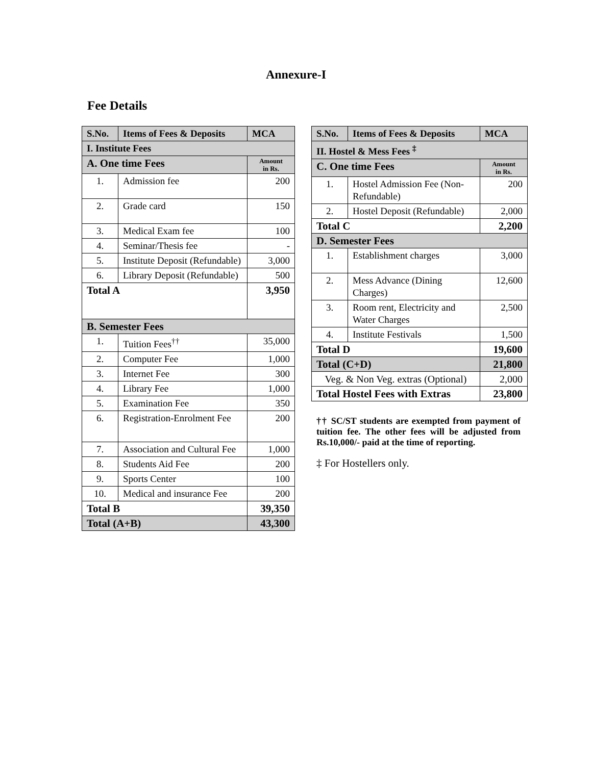Annexure-I
Fee Details
| S.No. | Items of Fees & Deposits | MCA |
| --- | --- | --- |
| I. Institute Fees | | |
| A. One time Fees | | Amount in Rs. |
| 1. | Admission fee | 200 |
| 2. | Grade card | 150 |
| 3. | Medical Exam fee | 100 |
| 4. | Seminar/Thesis fee | - |
| 5. | Institute Deposit (Refundable) | 3,000 |
| 6. | Library Deposit (Refundable) | 500 |
| Total A | | 3,950 |
| B. Semester Fees | | |
| 1. | Tuition Fees<sup>††</sup> | 35,000 |
| 2. | Computer Fee | 1,000 |
| 3. | Internet Fee | 300 |
| 4. | Library Fee | 1,000 |
| 5. | Examination Fee | 350 |
| 6. | Registration-Enrolment Fee | 200 |
| 7. | Association and Cultural Fee | 1,000 |
| 8. | Students Aid Fee | 200 |
| 9. | Sports Center | 100 |
| 10. | Medical and insurance Fee | 200 |
| Total B | | 39,350 |
| Total (A+B) | | 43,300 |
| S.No. | Items of Fees & Deposits | MCA |
| --- | --- | --- |
| II. Hostel & Mess Fees <sup>‡</sup> | | |
| C. One time Fees | | Amount in Rs. |
| 1. | Hostel Admission Fee (Non-Refundable) | 200 |
| 2. | Hostel Deposit (Refundable) | 2,000 |
| Total C | | 2,200 |
| D. Semester Fees | | |
| 1. | Establishment charges | 3,000 |
| 2. | Mess Advance (Dining Charges) | 12,600 |
| 3. | Room rent, Electricity and Water Charges | 2,500 |
| 4. | Institute Festivals | 1,500 |
| Total D | | 19,600 |
| Total (C+D) | | 21,800 |
| Veg. & Non Veg. extras (Optional) | | 2,000 |
| Total Hostel Fees with Extras | | 23,800 |
†† SC/ST students are exempted from payment of tuition fee. The other fees will be adjusted from Rs.10,000/- paid at the time of reporting.
‡ For Hostellers only.